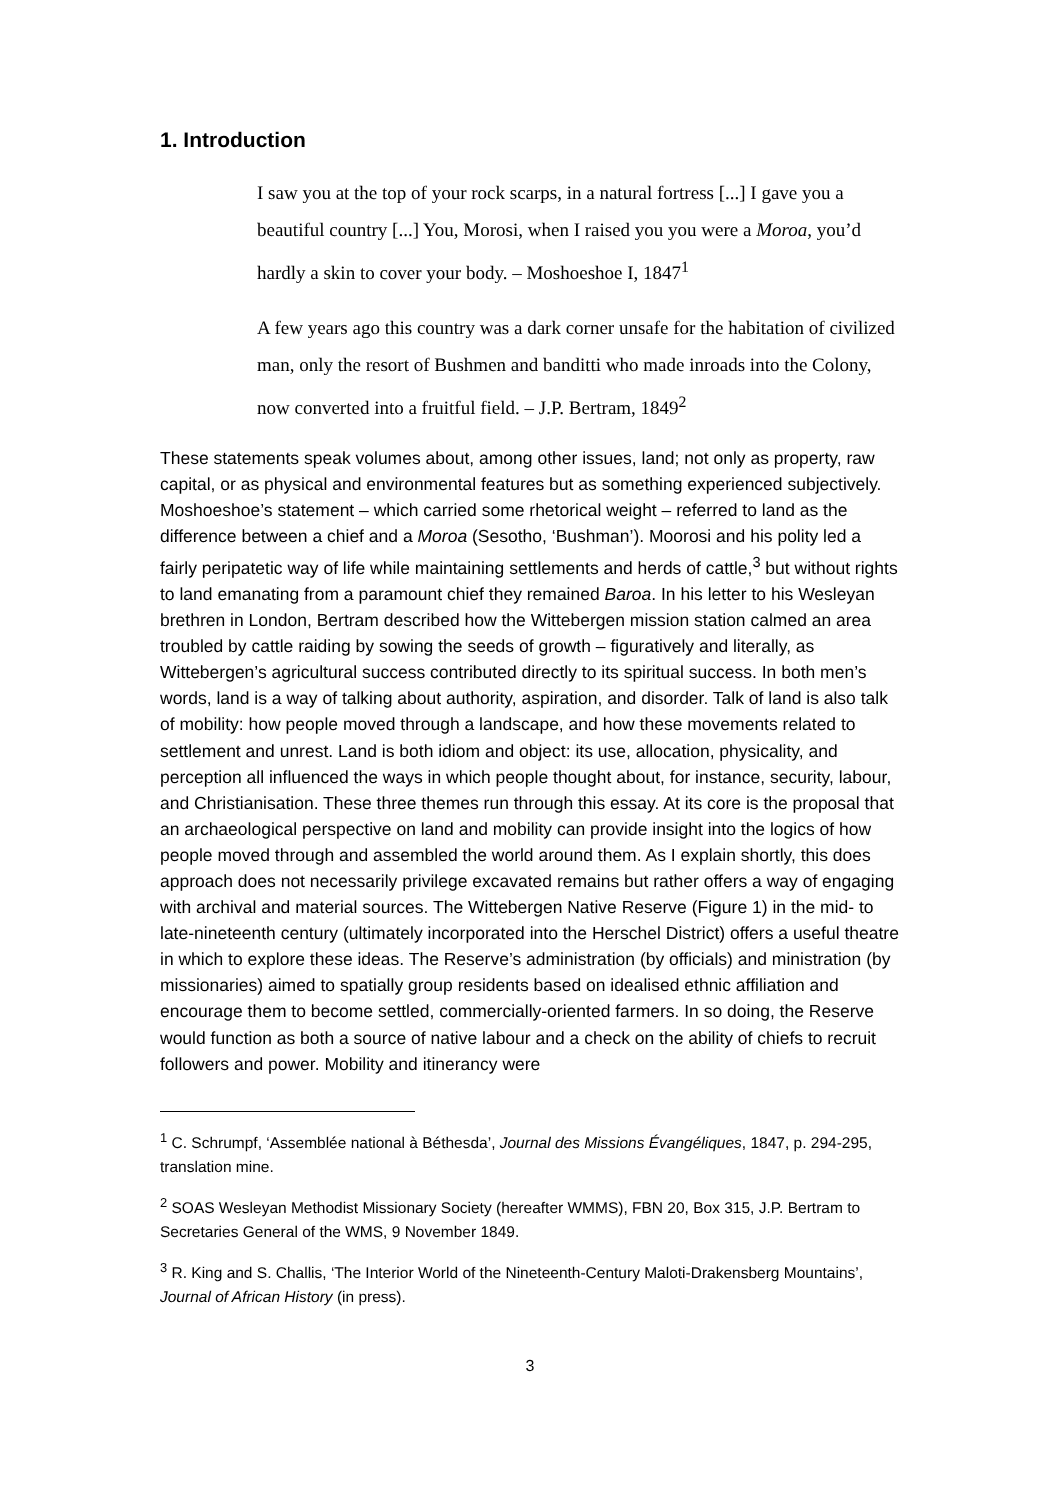1. Introduction
I saw you at the top of your rock scarps, in a natural fortress [...] I gave you a beautiful country [...] You, Morosi, when I raised you you were a Moroa, you’d hardly a skin to cover your body. – Moshoeshoe I, 1847<sup>1</sup>
A few years ago this country was a dark corner unsafe for the habitation of civilized man, only the resort of Bushmen and banditti who made inroads into the Colony, now converted into a fruitful field. – J.P. Bertram, 1849<sup>2</sup>
These statements speak volumes about, among other issues, land; not only as property, raw capital, or as physical and environmental features but as something experienced subjectively. Moshoeshoe’s statement – which carried some rhetorical weight – referred to land as the difference between a chief and a Moroa (Sesotho, ‘Bushman’). Moorosi and his polity led a fairly peripatetic way of life while maintaining settlements and herds of cattle,<sup>3</sup> but without rights to land emanating from a paramount chief they remained Baroa. In his letter to his Wesleyan brethren in London, Bertram described how the Wittebergen mission station calmed an area troubled by cattle raiding by sowing the seeds of growth – figuratively and literally, as Wittebergen’s agricultural success contributed directly to its spiritual success. In both men’s words, land is a way of talking about authority, aspiration, and disorder. Talk of land is also talk of mobility: how people moved through a landscape, and how these movements related to settlement and unrest. Land is both idiom and object: its use, allocation, physicality, and perception all influenced the ways in which people thought about, for instance, security, labour, and Christianisation. These three themes run through this essay. At its core is the proposal that an archaeological perspective on land and mobility can provide insight into the logics of how people moved through and assembled the world around them. As I explain shortly, this does approach does not necessarily privilege excavated remains but rather offers a way of engaging with archival and material sources. The Wittebergen Native Reserve (Figure 1) in the mid- to late-nineteenth century (ultimately incorporated into the Herschel District) offers a useful theatre in which to explore these ideas. The Reserve’s administration (by officials) and ministration (by missionaries) aimed to spatially group residents based on idealised ethnic affiliation and encourage them to become settled, commercially-oriented farmers. In so doing, the Reserve would function as both a source of native labour and a check on the ability of chiefs to recruit followers and power. Mobility and itinerancy were
<sup>1</sup> C. Schrumpf, ‘Assemblée national à Béthesda’, Journal des Missions Évangéliques, 1847, p. 294-295, translation mine.
<sup>2</sup> SOAS Wesleyan Methodist Missionary Society (hereafter WMMS), FBN 20, Box 315, J.P. Bertram to Secretaries General of the WMS, 9 November 1849.
<sup>3</sup> R. King and S. Challis, ‘The Interior World of the Nineteenth-Century Maloti-Drakensberg Mountains’, Journal of African History (in press).
3